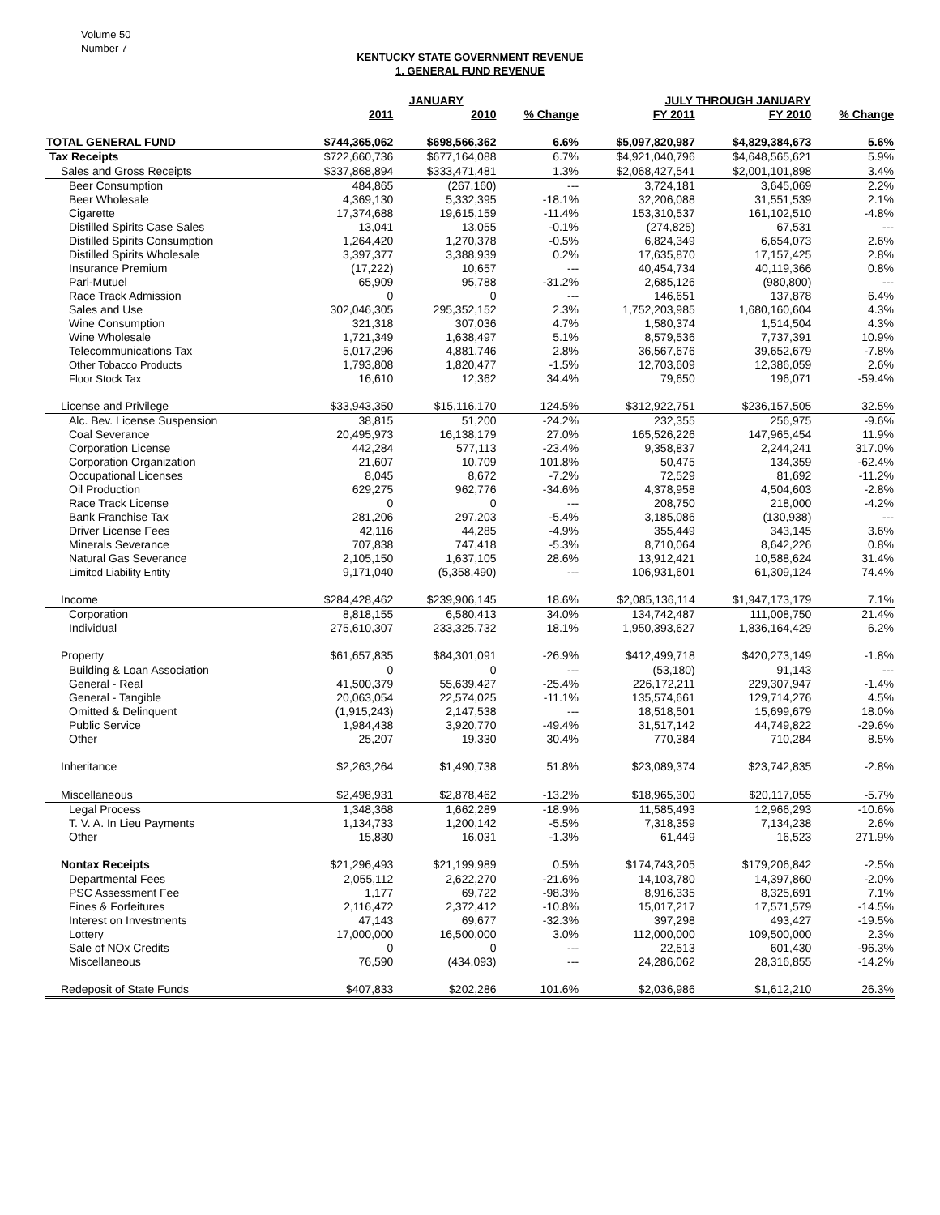Volume 50
Number 7
KENTUCKY STATE GOVERNMENT REVENUE
1. GENERAL FUND REVENUE
| | JANUARY | | | JULY THROUGH JANUARY | | |
| --- | --- | --- | --- | --- | --- | --- |
| | 2011 | 2010 | % Change | FY 2011 | FY 2010 | % Change |
| TOTAL GENERAL FUND | $744,365,062 | $698,566,362 | 6.6% | $5,097,820,987 | $4,829,384,673 | 5.6% |
| Tax Receipts | $722,660,736 | $677,164,088 | 6.7% | $4,921,040,796 | $4,648,565,621 | 5.9% |
| Sales and Gross Receipts | $337,868,894 | $333,471,481 | 1.3% | $2,068,427,541 | $2,001,101,898 | 3.4% |
| Beer Consumption | 484,865 | (267,160) | --- | 3,724,181 | 3,645,069 | 2.2% |
| Beer Wholesale | 4,369,130 | 5,332,395 | -18.1% | 32,206,088 | 31,551,539 | 2.1% |
| Cigarette | 17,374,688 | 19,615,159 | -11.4% | 153,310,537 | 161,102,510 | -4.8% |
| Distilled Spirits Case Sales | 13,041 | 13,055 | -0.1% | (274,825) | 67,531 | --- |
| Distilled Spirits Consumption | 1,264,420 | 1,270,378 | -0.5% | 6,824,349 | 6,654,073 | 2.6% |
| Distilled Spirits Wholesale | 3,397,377 | 3,388,939 | 0.2% | 17,635,870 | 17,157,425 | 2.8% |
| Insurance Premium | (17,222) | 10,657 | --- | 40,454,734 | 40,119,366 | 0.8% |
| Pari-Mutuel | 65,909 | 95,788 | -31.2% | 2,685,126 | (980,800) | --- |
| Race Track Admission | 0 | 0 | --- | 146,651 | 137,878 | 6.4% |
| Sales and Use | 302,046,305 | 295,352,152 | 2.3% | 1,752,203,985 | 1,680,160,604 | 4.3% |
| Wine Consumption | 321,318 | 307,036 | 4.7% | 1,580,374 | 1,514,504 | 4.3% |
| Wine Wholesale | 1,721,349 | 1,638,497 | 5.1% | 8,579,536 | 7,737,391 | 10.9% |
| Telecommunications Tax | 5,017,296 | 4,881,746 | 2.8% | 36,567,676 | 39,652,679 | -7.8% |
| Other Tobacco Products | 1,793,808 | 1,820,477 | -1.5% | 12,703,609 | 12,386,059 | 2.6% |
| Floor Stock Tax | 16,610 | 12,362 | 34.4% | 79,650 | 196,071 | -59.4% |
| License and Privilege | $33,943,350 | $15,116,170 | 124.5% | $312,922,751 | $236,157,505 | 32.5% |
| Alc. Bev. License Suspension | 38,815 | 51,200 | -24.2% | 232,355 | 256,975 | -9.6% |
| Coal Severance | 20,495,973 | 16,138,179 | 27.0% | 165,526,226 | 147,965,454 | 11.9% |
| Corporation License | 442,284 | 577,113 | -23.4% | 9,358,837 | 2,244,241 | 317.0% |
| Corporation Organization | 21,607 | 10,709 | 101.8% | 50,475 | 134,359 | -62.4% |
| Occupational Licenses | 8,045 | 8,672 | -7.2% | 72,529 | 81,692 | -11.2% |
| Oil Production | 629,275 | 962,776 | -34.6% | 4,378,958 | 4,504,603 | -2.8% |
| Race Track License | 0 | 0 | --- | 208,750 | 218,000 | -4.2% |
| Bank Franchise Tax | 281,206 | 297,203 | -5.4% | 3,185,086 | (130,938) | --- |
| Driver License Fees | 42,116 | 44,285 | -4.9% | 355,449 | 343,145 | 3.6% |
| Minerals Severance | 707,838 | 747,418 | -5.3% | 8,710,064 | 8,642,226 | 0.8% |
| Natural Gas Severance | 2,105,150 | 1,637,105 | 28.6% | 13,912,421 | 10,588,624 | 31.4% |
| Limited Liability Entity | 9,171,040 | (5,358,490) | --- | 106,931,601 | 61,309,124 | 74.4% |
| Income | $284,428,462 | $239,906,145 | 18.6% | $2,085,136,114 | $1,947,173,179 | 7.1% |
| Corporation | 8,818,155 | 6,580,413 | 34.0% | 134,742,487 | 111,008,750 | 21.4% |
| Individual | 275,610,307 | 233,325,732 | 18.1% | 1,950,393,627 | 1,836,164,429 | 6.2% |
| Property | $61,657,835 | $84,301,091 | -26.9% | $412,499,718 | $420,273,149 | -1.8% |
| Building & Loan Association | 0 | 0 | --- | (53,180) | 91,143 | --- |
| General - Real | 41,500,379 | 55,639,427 | -25.4% | 226,172,211 | 229,307,947 | -1.4% |
| General - Tangible | 20,063,054 | 22,574,025 | -11.1% | 135,574,661 | 129,714,276 | 4.5% |
| Omitted & Delinquent | (1,915,243) | 2,147,538 | --- | 18,518,501 | 15,699,679 | 18.0% |
| Public Service | 1,984,438 | 3,920,770 | -49.4% | 31,517,142 | 44,749,822 | -29.6% |
| Other | 25,207 | 19,330 | 30.4% | 770,384 | 710,284 | 8.5% |
| Inheritance | $2,263,264 | $1,490,738 | 51.8% | $23,089,374 | $23,742,835 | -2.8% |
| Miscellaneous | $2,498,931 | $2,878,462 | -13.2% | $18,965,300 | $20,117,055 | -5.7% |
| Legal Process | 1,348,368 | 1,662,289 | -18.9% | 11,585,493 | 12,966,293 | -10.6% |
| T. V. A. In Lieu Payments | 1,134,733 | 1,200,142 | -5.5% | 7,318,359 | 7,134,238 | 2.6% |
| Other | 15,830 | 16,031 | -1.3% | 61,449 | 16,523 | 271.9% |
| Nontax Receipts | $21,296,493 | $21,199,989 | 0.5% | $174,743,205 | $179,206,842 | -2.5% |
| Departmental Fees | 2,055,112 | 2,622,270 | -21.6% | 14,103,780 | 14,397,860 | -2.0% |
| PSC Assessment Fee | 1,177 | 69,722 | -98.3% | 8,916,335 | 8,325,691 | 7.1% |
| Fines & Forfeitures | 2,116,472 | 2,372,412 | -10.8% | 15,017,217 | 17,571,579 | -14.5% |
| Interest on Investments | 47,143 | 69,677 | -32.3% | 397,298 | 493,427 | -19.5% |
| Lottery | 17,000,000 | 16,500,000 | 3.0% | 112,000,000 | 109,500,000 | 2.3% |
| Sale of NOx Credits | 0 | 0 | --- | 22,513 | 601,430 | -96.3% |
| Miscellaneous | 76,590 | (434,093) | --- | 24,286,062 | 28,316,855 | -14.2% |
| Redeposit of State Funds | $407,833 | $202,286 | 101.6% | $2,036,986 | $1,612,210 | 26.3% |